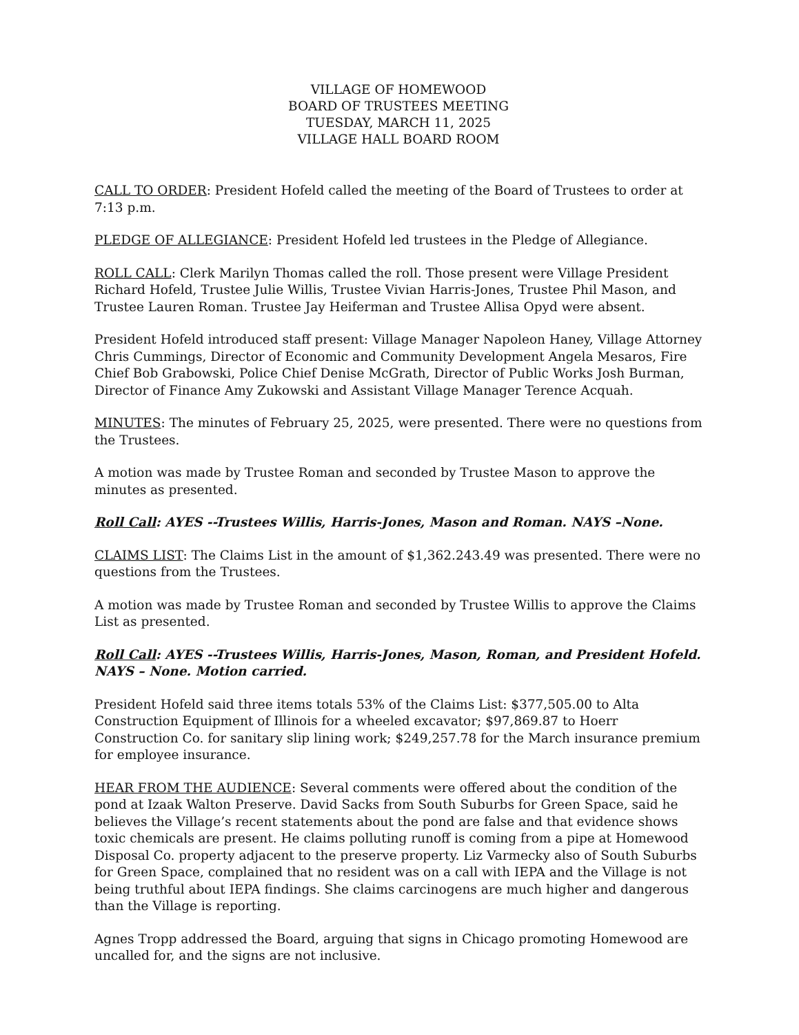VILLAGE OF HOMEWOOD
BOARD OF TRUSTEES MEETING
TUESDAY, MARCH 11, 2025
VILLAGE HALL BOARD ROOM
CALL TO ORDER: President Hofeld called the meeting of the Board of Trustees to order at 7:13 p.m.
PLEDGE OF ALLEGIANCE: President Hofeld led trustees in the Pledge of Allegiance.
ROLL CALL: Clerk Marilyn Thomas called the roll. Those present were Village President Richard Hofeld, Trustee Julie Willis, Trustee Vivian Harris-Jones, Trustee Phil Mason, and Trustee Lauren Roman. Trustee Jay Heiferman and Trustee Allisa Opyd were absent.
President Hofeld introduced staff present: Village Manager Napoleon Haney, Village Attorney Chris Cummings, Director of Economic and Community Development Angela Mesaros, Fire Chief Bob Grabowski, Police Chief Denise McGrath, Director of Public Works Josh Burman, Director of Finance Amy Zukowski and Assistant Village Manager Terence Acquah.
MINUTES: The minutes of February 25, 2025, were presented. There were no questions from the Trustees.
A motion was made by Trustee Roman and seconded by Trustee Mason to approve the minutes as presented.
Roll Call: AYES --Trustees Willis, Harris-Jones, Mason and Roman. NAYS –None.
CLAIMS LIST: The Claims List in the amount of $1,362.243.49 was presented. There were no questions from the Trustees.
A motion was made by Trustee Roman and seconded by Trustee Willis to approve the Claims List as presented.
Roll Call: AYES --Trustees Willis, Harris-Jones, Mason, Roman, and President Hofeld. NAYS – None. Motion carried.
President Hofeld said three items totals 53% of the Claims List: $377,505.00 to Alta Construction Equipment of Illinois for a wheeled excavator; $97,869.87 to Hoerr Construction Co. for sanitary slip lining work; $249,257.78 for the March insurance premium for employee insurance.
HEAR FROM THE AUDIENCE: Several comments were offered about the condition of the pond at Izaak Walton Preserve. David Sacks from South Suburbs for Green Space, said he believes the Village’s recent statements about the pond are false and that evidence shows toxic chemicals are present. He claims polluting runoff is coming from a pipe at Homewood Disposal Co. property adjacent to the preserve property. Liz Varmecky also of South Suburbs for Green Space, complained that no resident was on a call with IEPA and the Village is not being truthful about IEPA findings. She claims carcinogens are much higher and dangerous than the Village is reporting.
Agnes Tropp addressed the Board, arguing that signs in Chicago promoting Homewood are uncalled for, and the signs are not inclusive.